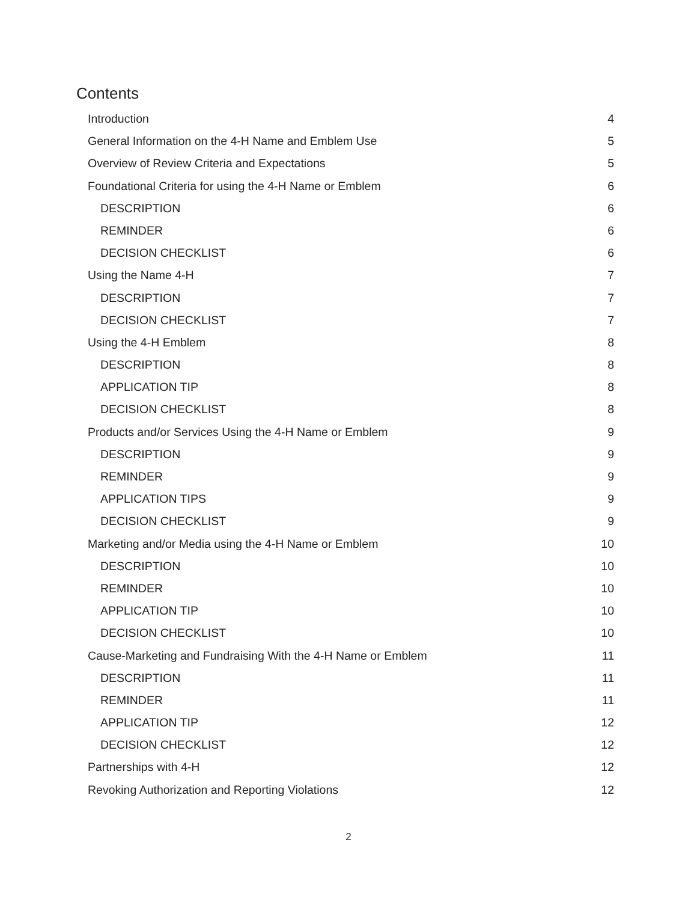Contents
Introduction 4
General Information on the 4-H Name and Emblem Use 5
Overview of Review Criteria and Expectations 5
Foundational Criteria for using the 4-H Name or Emblem 6
DESCRIPTION 6
REMINDER 6
DECISION CHECKLIST 6
Using the Name 4-H 7
DESCRIPTION 7
DECISION CHECKLIST 7
Using the 4-H Emblem 8
DESCRIPTION 8
APPLICATION TIP 8
DECISION CHECKLIST 8
Products and/or Services Using the 4-H Name or Emblem 9
DESCRIPTION 9
REMINDER 9
APPLICATION TIPS 9
DECISION CHECKLIST 9
Marketing and/or Media using the 4-H Name or Emblem 10
DESCRIPTION 10
REMINDER 10
APPLICATION TIP 10
DECISION CHECKLIST 10
Cause-Marketing and Fundraising With the 4-H Name or Emblem 11
DESCRIPTION 11
REMINDER 11
APPLICATION TIP 12
DECISION CHECKLIST 12
Partnerships with 4-H 12
Revoking Authorization and Reporting Violations 12
2